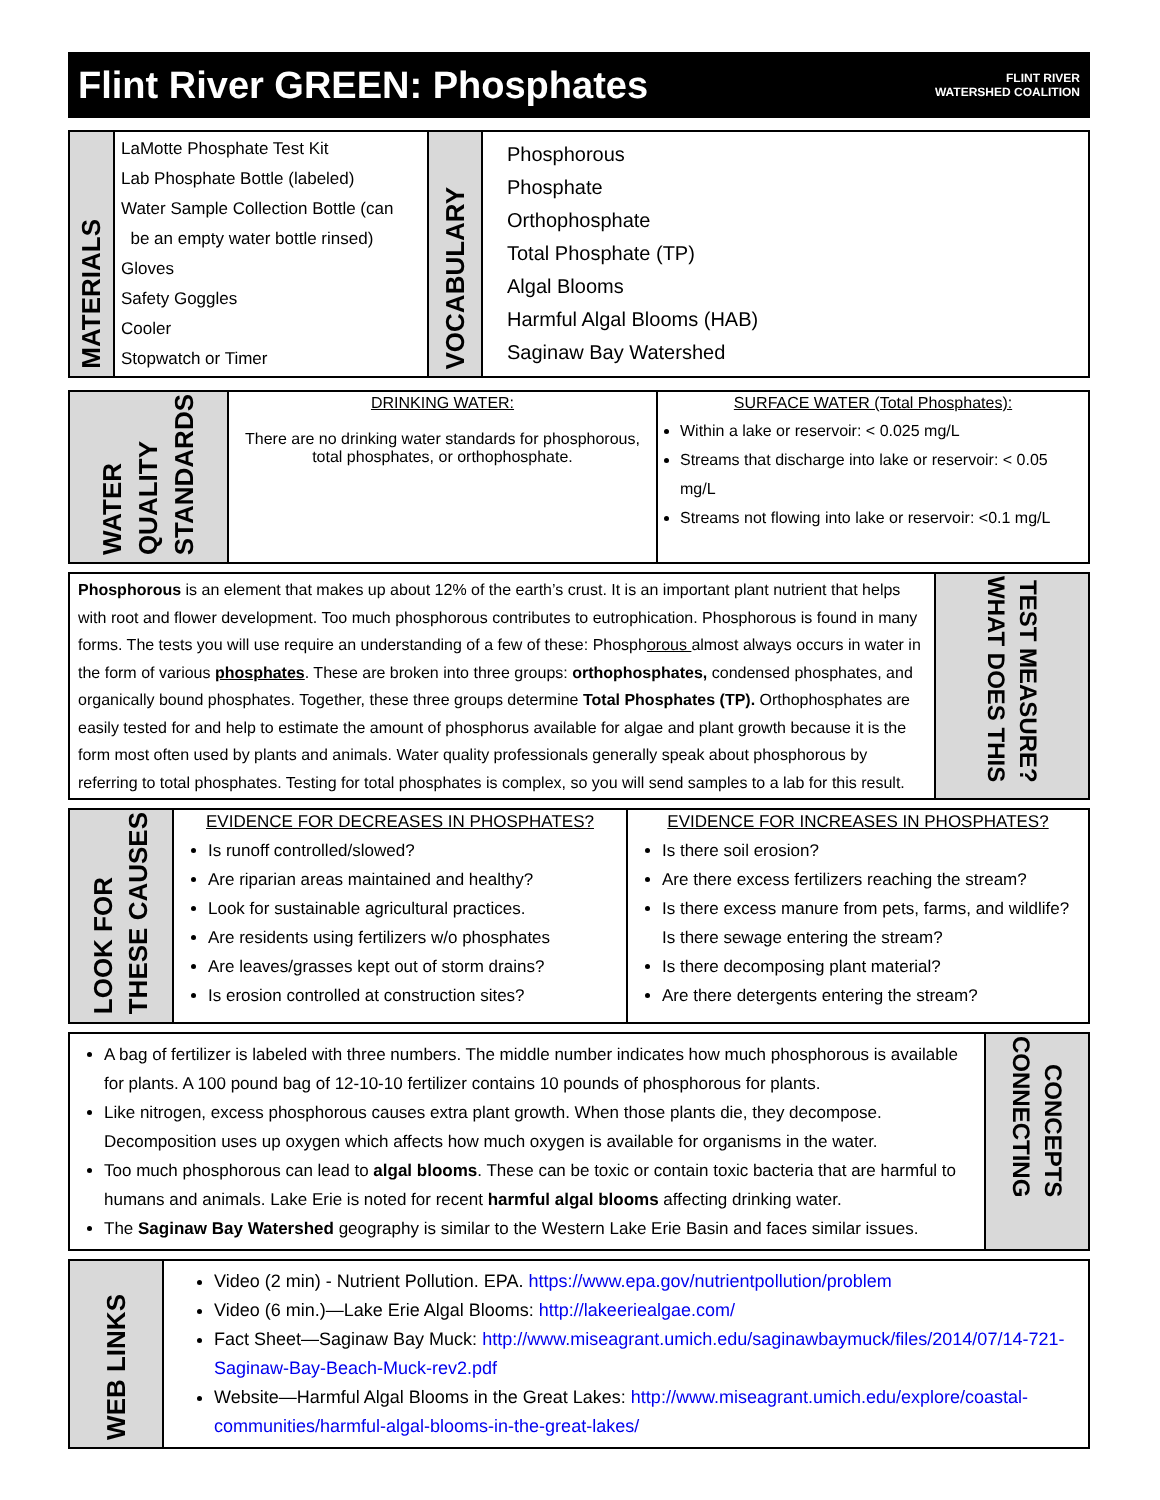Flint River GREEN: Phosphates
FLINT RIVER
WATERSHED COALITION
| MATERIALS | LaMotte Phosphate Test Kit Lab Phosphate Bottle (labeled) Water Sample Collection Bottle (can be an empty water bottle rinsed) Gloves Safety Goggles Cooler Stopwatch or Timer | VOCABULARY | Phosphorous Phosphate Orthophosphate Total Phosphate (TP) Algal Blooms Harmful Algal Blooms (HAB) Saginaw Bay Watershed |
| WATER QUALITY STANDARDS | DRINKING WATER: There are no drinking water standards for phosphorous, total phosphates, or orthophosphate. | SURFACE WATER (Total Phosphates): Within a lake or reservoir: < 0.025 mg/L Streams that discharge into lake or reservoir: < 0.05 mg/L Streams not flowing into lake or reservoir: <0.1 mg/L |
| Phosphorous is an element that makes up about 12% of the earth’s crust. It is an important plant nutrient that helps with root and flower development. Too much phosphorous contributes to eutrophication. Phosphorous is found in many forms. The tests you will use require an understanding of a few of these: Phosph orous almost always occurs in water in the form of various phosphates . These are broken into three groups: orthophosphates, condensed phosphates, and organically bound phosphates. Together, these three groups determine Total Phosphates (TP). Orthophosphates are easily tested for and help to estimate the amount of phosphorus available for algae and plant growth because it is the form most often used by plants and animals. Water quality professionals generally speak about phosphorous by referring to total phosphates. Testing for total phosphates is complex, so you will send samples to a lab for this result. | WHAT DOES THIS TEST MEASURE? |
| LOOK FOR THESE CAUSES | EVIDENCE FOR DECREASES IN PHOSPHATES? Is runoff controlled/slowed? Are riparian areas maintained and healthy? Look for sustainable agricultural practices. Are residents using fertilizers w/o phosphates Are leaves/grasses kept out of storm drains? Is erosion controlled at construction sites? | EVIDENCE FOR INCREASES IN PHOSPHATES? Is there soil erosion? Are there excess fertilizers reaching the stream? Is there excess manure from pets, farms, and wildlife? Is there sewage entering the stream? Is there decomposing plant material? Are there detergents entering the stream? |
| A bag of fertilizer is labeled with three numbers. The middle number indicates how much phosphorous is available for plants. A 100 pound bag of 12-10-10 fertilizer contains 10 pounds of phosphorous for plants. Like nitrogen, excess phosphorous causes extra plant growth. When those plants die, they decompose. Decomposition uses up oxygen which affects how much oxygen is available for organisms in the water. Too much phosphorous can lead to algal blooms . These can be toxic or contain toxic bacteria that are harmful to humans and animals. Lake Erie is noted for recent harmful algal blooms affecting drinking water. The Saginaw Bay Watershed geography is similar to the Western Lake Erie Basin and faces similar issues. | CONNECTING CONCEPTS |
| WEB LINKS | Video (2 min) - Nutrient Pollution. EPA. https://www.epa.gov/nutrientpollution/problem Video (6 min.)—Lake Erie Algal Blooms: http://lakeeriealgae.com/ Fact Sheet—Saginaw Bay Muck: http://www.miseagrant.umich.edu/saginawbaymuck/files/2014/07/14-721-Saginaw-Bay-Beach-Muck-rev2.pdf Website—Harmful Algal Blooms in the Great Lakes: http://www.miseagrant.umich.edu/explore/coastal-communities/harmful-algal-blooms-in-the-great-lakes/ |